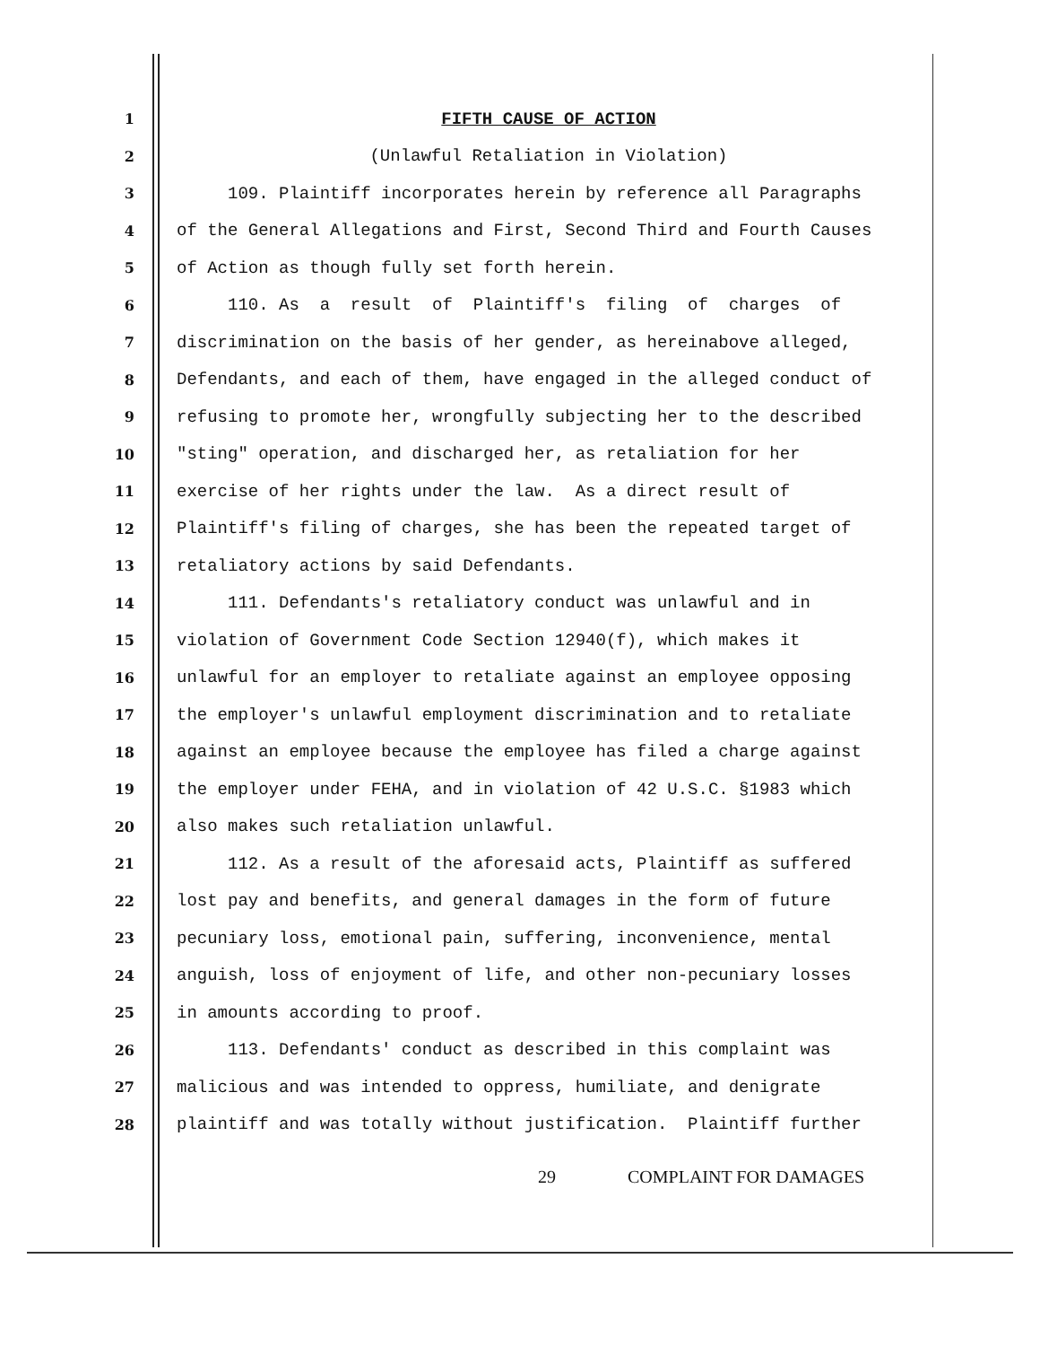1
FIFTH CAUSE OF ACTION
2
(Unlawful Retaliation in Violation)
3
109. Plaintiff incorporates herein by reference all Paragraphs
4
of the General Allegations and First, Second Third and Fourth Causes
5
of Action as though fully set forth herein.
6
110. As a result of Plaintiff's filing of charges of
7
discrimination on the basis of her gender, as hereinabove alleged,
8
Defendants, and each of them, have engaged in the alleged conduct of
9
refusing to promote her, wrongfully subjecting her to the described
10
"sting" operation, and discharged her, as retaliation for her
11
exercise of her rights under the law. As a direct result of
12
Plaintiff's filing of charges, she has been the repeated target of
13
retaliatory actions by said Defendants.
14
111. Defendants's retaliatory conduct was unlawful and in
15
violation of Government Code Section 12940(f), which makes it
16
unlawful for an employer to retaliate against an employee opposing
17
the employer's unlawful employment discrimination and to retaliate
18
against an employee because the employee has filed a charge against
19
the employer under FEHA, and in violation of 42 U.S.C. §1983 which
20
also makes such retaliation unlawful.
21
112. As a result of the aforesaid acts, Plaintiff as suffered
22
lost pay and benefits, and general damages in the form of future
23
pecuniary loss, emotional pain, suffering, inconvenience, mental
24
anguish, loss of enjoyment of life, and other non-pecuniary losses
25
in amounts according to proof.
26
113. Defendants' conduct as described in this complaint was
27
malicious and was intended to oppress, humiliate, and denigrate
28
plaintiff and was totally without justification. Plaintiff further
29 COMPLAINT FOR DAMAGES